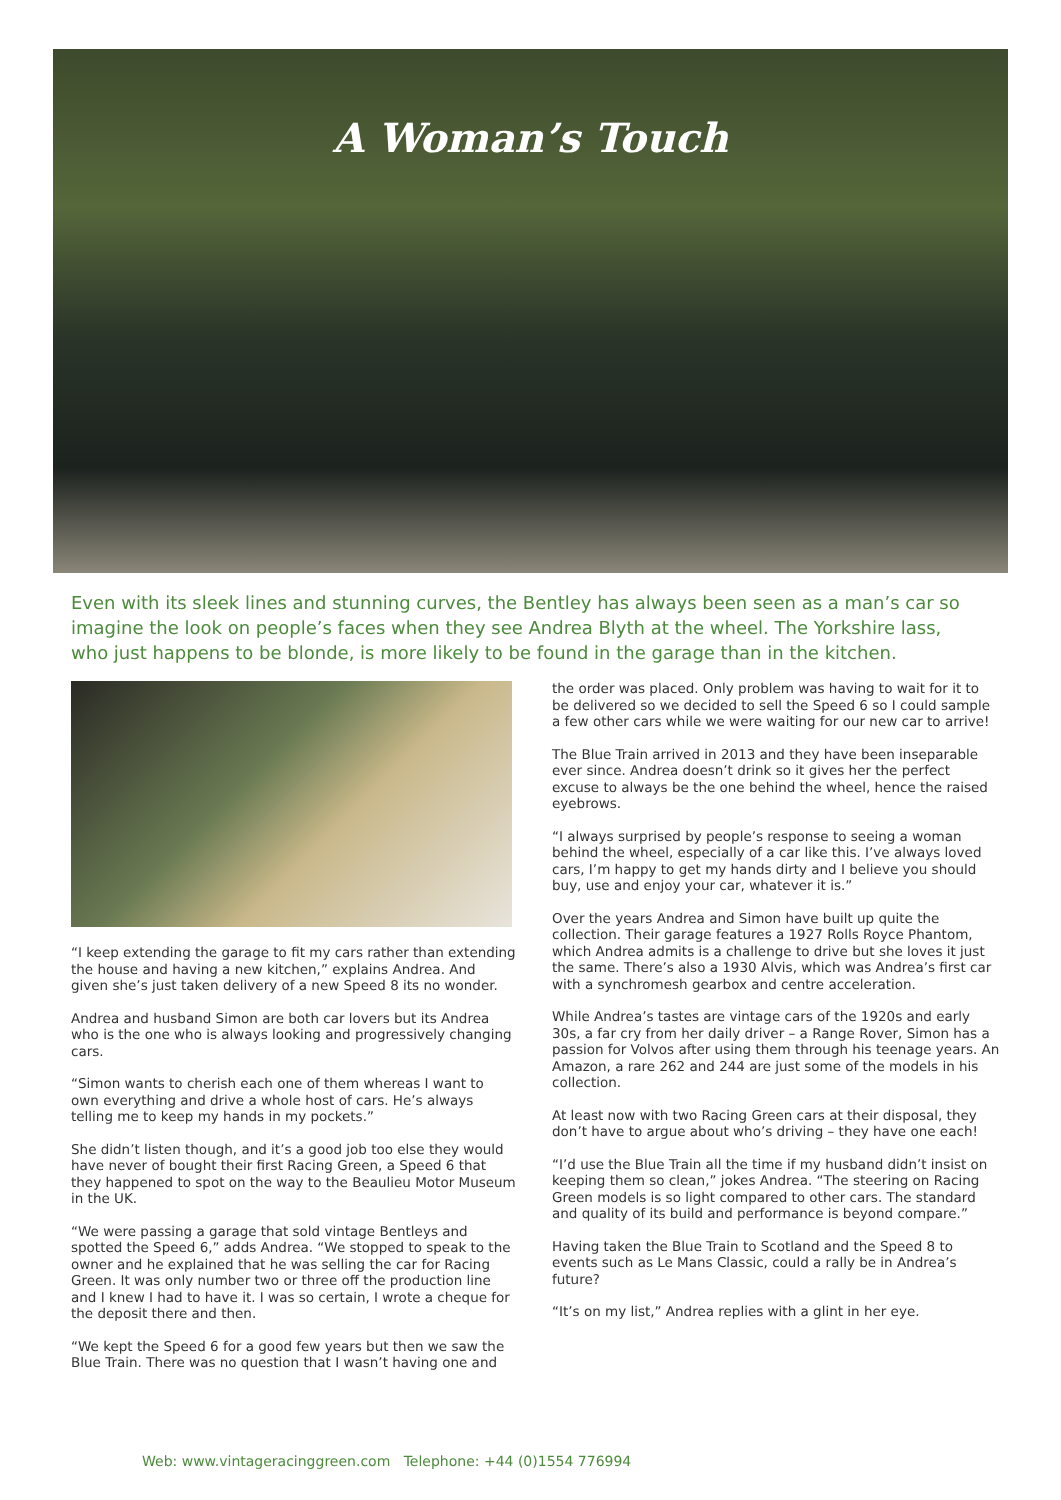A Woman’s Touch
Even with its sleek lines and stunning curves, the Bentley has always been seen as a man’s car so imagine the look on people’s faces when they see Andrea Blyth at the wheel. The Yorkshire lass, who just happens to be blonde, is more likely to be found in the garage than in the kitchen.
“I keep extending the garage to fit my cars rather than extending the house and having a new kitchen,” explains Andrea. And given she’s just taken delivery of a new Speed 8 its no wonder.
Andrea and husband Simon are both car lovers but its Andrea who is the one who is always looking and progressively changing cars.
“Simon wants to cherish each one of them whereas I want to own everything and drive a whole host of cars. He’s always telling me to keep my hands in my pockets.”
She didn’t listen though, and it’s a good job too else they would have never of bought their first Racing Green, a Speed 6 that they happened to spot on the way to the Beaulieu Motor Museum in the UK.
“We were passing a garage that sold vintage Bentleys and spotted the Speed 6,” adds Andrea. “We stopped to speak to the owner and he explained that he was selling the car for Racing Green. It was only number two or three off the production line and I knew I had to have it. I was so certain, I wrote a cheque for the deposit there and then.
“We kept the Speed 6 for a good few years but then we saw the Blue Train. There was no question that I wasn’t having one and
the order was placed. Only problem was having to wait for it to be delivered so we decided to sell the Speed 6 so I could sample a few other cars while we were waiting for our new car to arrive!
The Blue Train arrived in 2013 and they have been inseparable ever since. Andrea doesn’t drink so it gives her the perfect excuse to always be the one behind the wheel, hence the raised eyebrows.
“I always surprised by people’s response to seeing a woman behind the wheel, especially of a car like this. I’ve always loved cars, I’m happy to get my hands dirty and I believe you should buy, use and enjoy your car, whatever it is.”
Over the years Andrea and Simon have built up quite the collection. Their garage features a 1927 Rolls Royce Phantom, which Andrea admits is a challenge to drive but she loves it just the same. There’s also a 1930 Alvis, which was Andrea’s first car with a synchromesh gearbox and centre acceleration.
While Andrea’s tastes are vintage cars of the 1920s and early 30s, a far cry from her daily driver – a Range Rover, Simon has a passion for Volvos after using them through his teenage years. An Amazon, a rare 262 and 244 are just some of the models in his collection.
At least now with two Racing Green cars at their disposal, they don’t have to argue about who’s driving – they have one each!
“I’d use the Blue Train all the time if my husband didn’t insist on keeping them so clean,” jokes Andrea. “The steering on Racing Green models is so light compared to other cars. The standard and quality of its build and performance is beyond compare.”
Having taken the Blue Train to Scotland and the Speed 8 to events such as Le Mans Classic, could a rally be in Andrea’s future?
“It’s on my list,” Andrea replies with a glint in her eye.
Web: www.vintageracinggreen.com Telephone: +44 (0)1554 776994